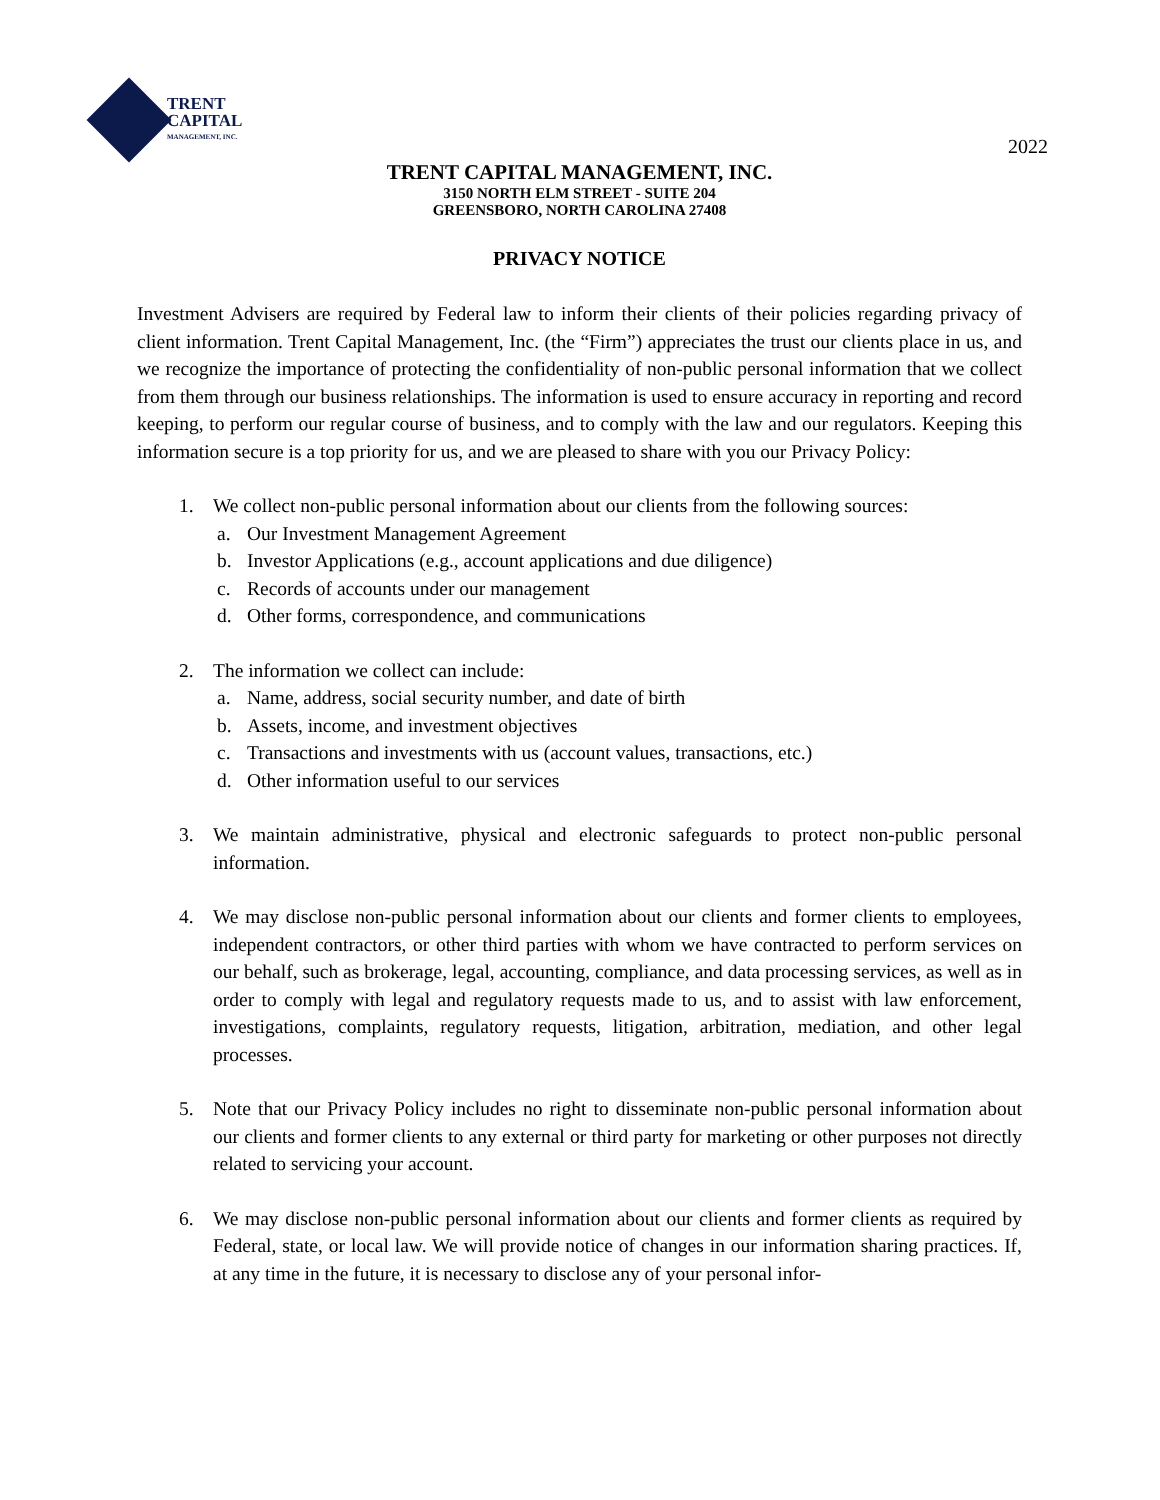TRENT
CAPITAL
MANAGEMENT, INC.
2022
TRENT CAPITAL MANAGEMENT, INC.
3150 NORTH ELM STREET - SUITE 204
GREENSBORO, NORTH CAROLINA 27408
PRIVACY NOTICE
Investment Advisers are required by Federal law to inform their clients of their policies regarding privacy of client information. Trent Capital Management, Inc. (the “Firm”) appreciates the trust our clients place in us, and we recognize the importance of protecting the confidentiality of non-public personal information that we collect from them through our business relationships. The information is used to ensure accuracy in reporting and record keeping, to perform our regular course of business, and to comply with the law and our regulators. Keeping this information secure is a top priority for us, and we are pleased to share with you our Privacy Policy:
1. We collect non-public personal information about our clients from the following sources:
a. Our Investment Management Agreement
b. Investor Applications (e.g., account applications and due diligence)
c. Records of accounts under our management
d. Other forms, correspondence, and communications
2. The information we collect can include:
a. Name, address, social security number, and date of birth
b. Assets, income, and investment objectives
c. Transactions and investments with us (account values, transactions, etc.)
d. Other information useful to our services
3. We maintain administrative, physical and electronic safeguards to protect non-public personal information.
4. We may disclose non-public personal information about our clients and former clients to employees, independent contractors, or other third parties with whom we have contracted to perform services on our behalf, such as brokerage, legal, accounting, compliance, and data processing services, as well as in order to comply with legal and regulatory requests made to us, and to assist with law enforcement, investigations, complaints, regulatory requests, litigation, arbitration, mediation, and other legal processes.
5. Note that our Privacy Policy includes no right to disseminate non-public personal information about our clients and former clients to any external or third party for marketing or other purposes not directly related to servicing your account.
6. We may disclose non-public personal information about our clients and former clients as required by Federal, state, or local law. We will provide notice of changes in our information sharing practices. If, at any time in the future, it is necessary to disclose any of your personal infor-